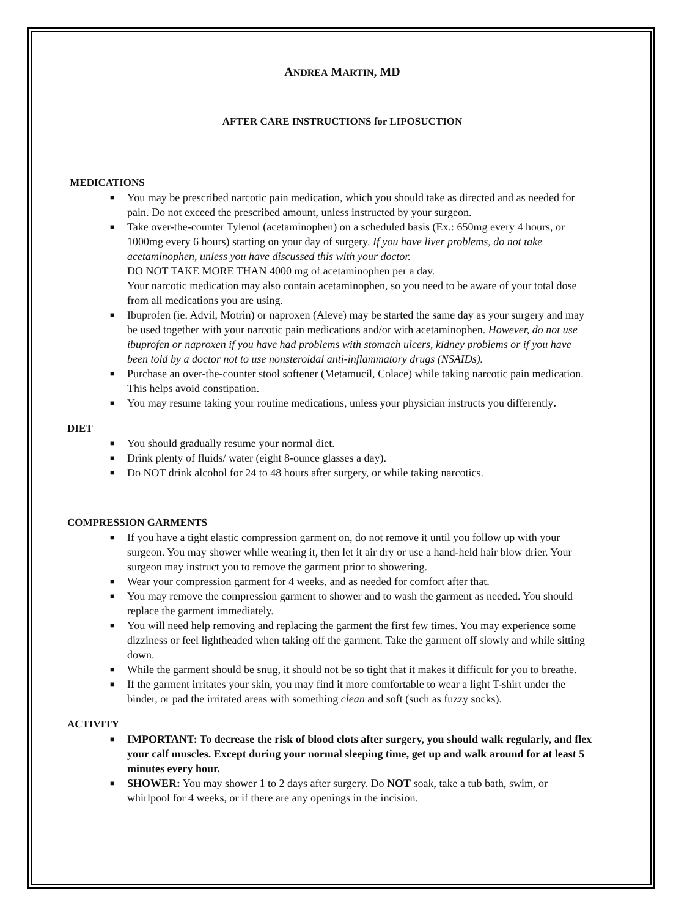ANDREA MARTIN, MD
AFTER CARE INSTRUCTIONS for LIPOSUCTION
MEDICATIONS
■ You may be prescribed narcotic pain medication, which you should take as directed and as needed for pain. Do not exceed the prescribed amount, unless instructed by your surgeon.
■ Take over-the-counter Tylenol (acetaminophen) on a scheduled basis (Ex.: 650mg every 4 hours, or 1000mg every 6 hours) starting on your day of surgery. If you have liver problems, do not take acetaminophen, unless you have discussed this with your doctor.
DO NOT TAKE MORE THAN 4000 mg of acetaminophen per a day.
Your narcotic medication may also contain acetaminophen, so you need to be aware of your total dose from all medications you are using.
■ Ibuprofen (ie. Advil, Motrin) or naproxen (Aleve) may be started the same day as your surgery and may be used together with your narcotic pain medications and/or with acetaminophen. However, do not use ibuprofen or naproxen if you have had problems with stomach ulcers, kidney problems or if you have been told by a doctor not to use nonsteroidal anti-inflammatory drugs (NSAIDs).
■ Purchase an over-the-counter stool softener (Metamucil, Colace) while taking narcotic pain medication. This helps avoid constipation.
■ You may resume taking your routine medications, unless your physician instructs you differently.
DIET
■ You should gradually resume your normal diet.
■ Drink plenty of fluids/ water (eight 8-ounce glasses a day).
■ Do NOT drink alcohol for 24 to 48 hours after surgery, or while taking narcotics.
COMPRESSION GARMENTS
■ If you have a tight elastic compression garment on, do not remove it until you follow up with your surgeon. You may shower while wearing it, then let it air dry or use a hand-held hair blow drier. Your surgeon may instruct you to remove the garment prior to showering.
■ Wear your compression garment for 4 weeks, and as needed for comfort after that.
■ You may remove the compression garment to shower and to wash the garment as needed. You should replace the garment immediately.
■ You will need help removing and replacing the garment the first few times. You may experience some dizziness or feel lightheaded when taking off the garment. Take the garment off slowly and while sitting down.
■ While the garment should be snug, it should not be so tight that it makes it difficult for you to breathe.
■ If the garment irritates your skin, you may find it more comfortable to wear a light T-shirt under the binder, or pad the irritated areas with something clean and soft (such as fuzzy socks).
ACTIVITY
■ IMPORTANT: To decrease the risk of blood clots after surgery, you should walk regularly, and flex your calf muscles. Except during your normal sleeping time, get up and walk around for at least 5 minutes every hour.
■ SHOWER: You may shower 1 to 2 days after surgery. Do NOT soak, take a tub bath, swim, or whirlpool for 4 weeks, or if there are any openings in the incision.